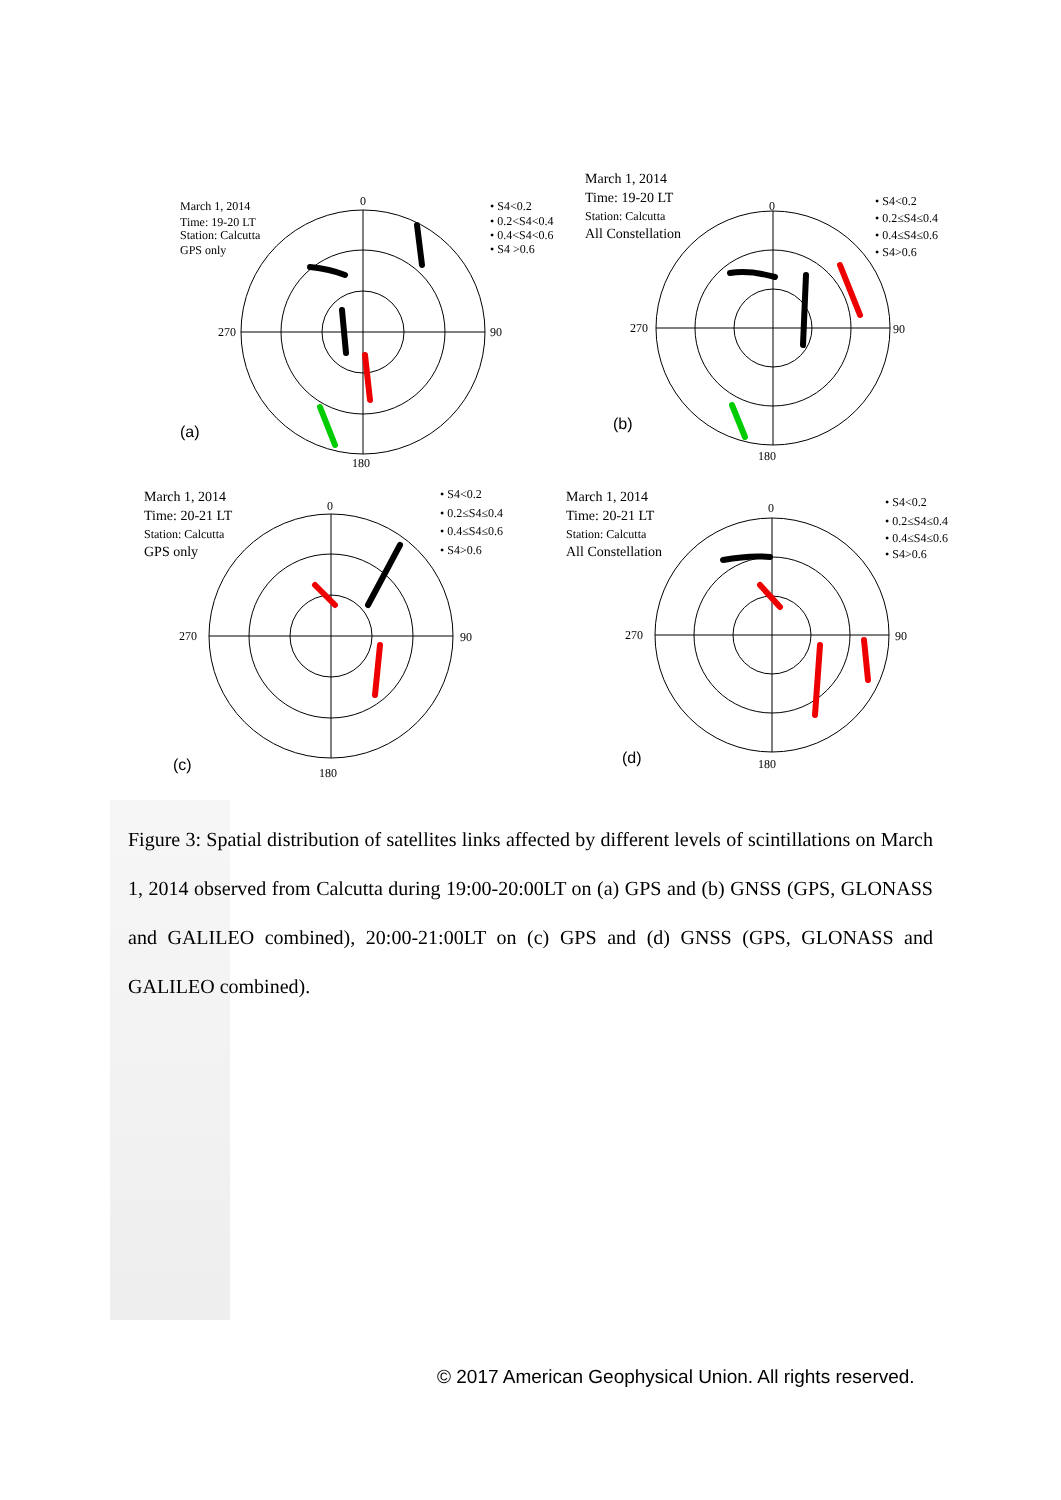March 1, 2014
Time: 19-20 LT
Station: Calcutta
GPS only
0
270
90
180
• S4<0.2
• 0.2<S4<0.4
• 0.4<S4<0.6
• S4 >0.6
(a)
March 1, 2014
Time: 19-20 LT
Station: Calcutta
All Constellation
0
270
90
180
• S4<0.2
• 0.2≤S4≤0.4
• 0.4≤S4≤0.6
• S4>0.6
(b)
March 1, 2014
Time: 20-21 LT
Station: Calcutta
GPS only
0
270
90
180
• S4<0.2
• 0.2≤S4≤0.4
• 0.4≤S4≤0.6
• S4>0.6
(c)
March 1, 2014
Time: 20-21 LT
Station: Calcutta
All Constellation
0
270
90
180
• S4<0.2
• 0.2≤S4≤0.4
• 0.4≤S4≤0.6
• S4>0.6
(d)
Figure 3: Spatial distribution of satellites links affected by different levels of scintillations on March 1, 2014 observed from Calcutta during 19:00-20:00LT on (a) GPS and (b) GNSS (GPS, GLONASS and GALILEO combined), 20:00-21:00LT on (c) GPS and (d) GNSS (GPS, GLONASS and GALILEO combined).
© 2017 American Geophysical Union. All rights reserved.